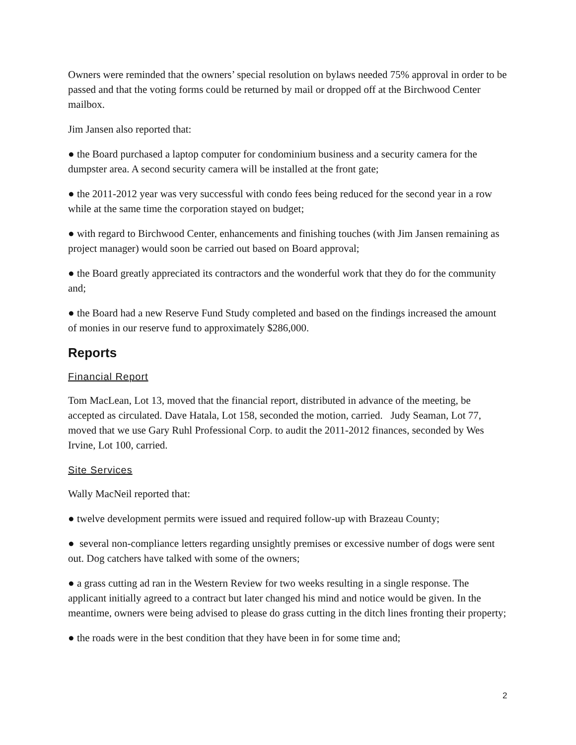Owners were reminded that the owners’ special resolution on bylaws needed 75% approval in order to be passed and that the voting forms could be returned by mail or dropped off at the Birchwood Center mailbox.
Jim Jansen also reported that:
● the Board purchased a laptop computer for condominium business and a security camera for the dumpster area. A second security camera will be installed at the front gate;
● the 2011-2012 year was very successful with condo fees being reduced for the second year in a row while at the same time the corporation stayed on budget;
● with regard to Birchwood Center, enhancements and finishing touches (with Jim Jansen remaining as project manager) would soon be carried out based on Board approval;
● the Board greatly appreciated its contractors and the wonderful work that they do for the community and;
● the Board had a new Reserve Fund Study completed and based on the findings increased the amount of monies in our reserve fund to approximately $286,000.
Reports
Financial Report
Tom MacLean, Lot 13, moved that the financial report, distributed in advance of the meeting, be accepted as circulated. Dave Hatala, Lot 158, seconded the motion, carried. Judy Seaman, Lot 77, moved that we use Gary Ruhl Professional Corp. to audit the 2011-2012 finances, seconded by Wes Irvine, Lot 100, carried.
Site Services
Wally MacNeil reported that:
● twelve development permits were issued and required follow-up with Brazeau County;
● several non-compliance letters regarding unsightly premises or excessive number of dogs were sent out. Dog catchers have talked with some of the owners;
● a grass cutting ad ran in the Western Review for two weeks resulting in a single response. The applicant initially agreed to a contract but later changed his mind and notice would be given. In the meantime, owners were being advised to please do grass cutting in the ditch lines fronting their property;
● the roads were in the best condition that they have been in for some time and;
2